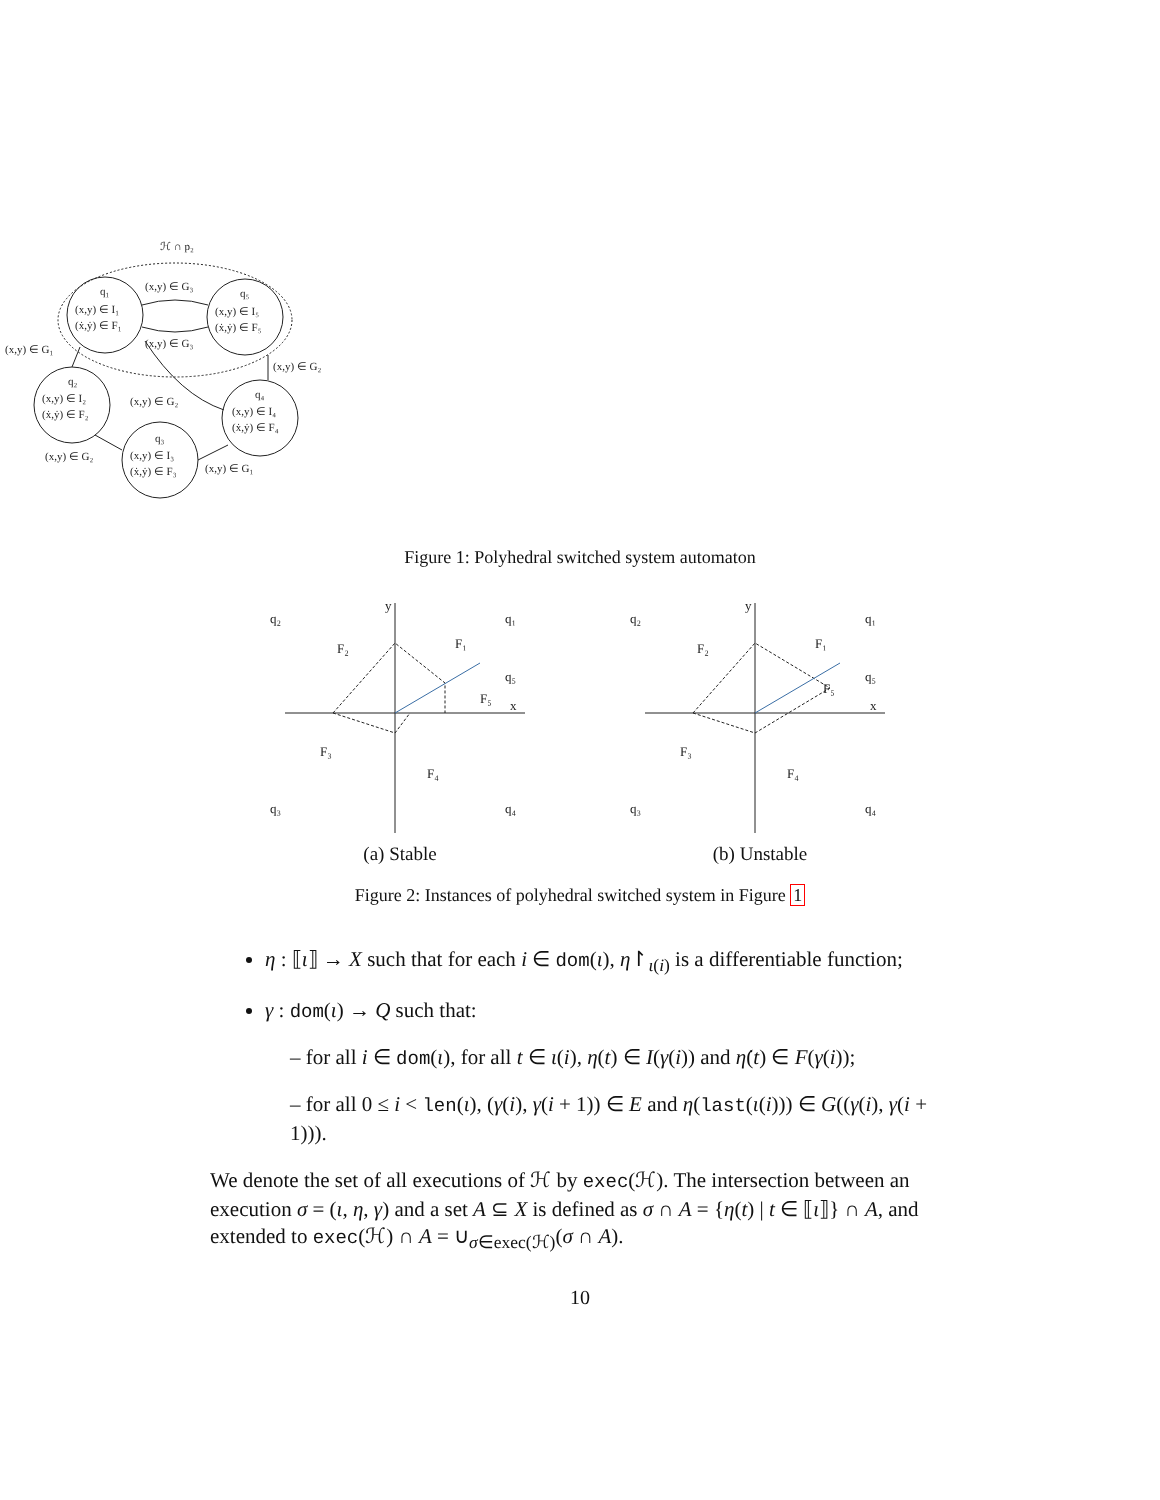ℋ ∩ p₂
q₁
(x,y) ∈ I₁
(ẋ,ẏ) ∈ F₁
q₅
(x,y) ∈ I₅
(ẋ,ẏ) ∈ F₅
q₂
(x,y) ∈ I₂
(ẋ,ẏ) ∈ F₂
q₃
(x,y) ∈ I₃
(ẋ,ẏ) ∈ F₃
q₄
(x,y) ∈ I₄
(ẋ,ẏ) ∈ F₄
(x,y) ∈ G₃
(x,y) ∈ G₃
(x,y) ∈ G₁
(x,y) ∈ G₂
(x,y) ∈ G₂
(x,y) ∈ G₂
(x,y) ∈ G₁
Figure 1: Polyhedral switched system automaton
q₂
q₁
q₅
q₃
q₄
F₂
F₁
F₅
F₃
F₄
y
x
(a) Stable
q₂
q₁
q₅
q₃
q₄
F₂
F₁
F₅
F₃
F₄
y
x
(b) Unstable
Figure 2: Instances of polyhedral switched system in Figure 1
η : ⟦ι⟧ → X such that for each i ∈ dom(ι), η↾<sub>ι(i)</sub> is a differentiable function;
γ : dom(ι) → Q such that:
– for all i ∈ dom(ι), for all t ∈ ι(i), η(t) ∈ I(γ(i)) and η̇(t) ∈ F(γ(i));
– for all 0 ≤ i < len(ι), (γ(i), γ(i + 1)) ∈ E and η(last(ι(i))) ∈ G((γ(i), γ(i + 1))).
We denote the set of all executions of ℋ by exec(ℋ). The intersection between an execution σ = (ι, η, γ) and a set A ⊆ X is defined as σ ∩ A = {η(t) | t ∈ ⟦ι⟧} ∩ A, and extended to exec(ℋ) ∩ A = ∪<sub>σ∈exec(ℋ)</sub>(σ ∩ A).
10